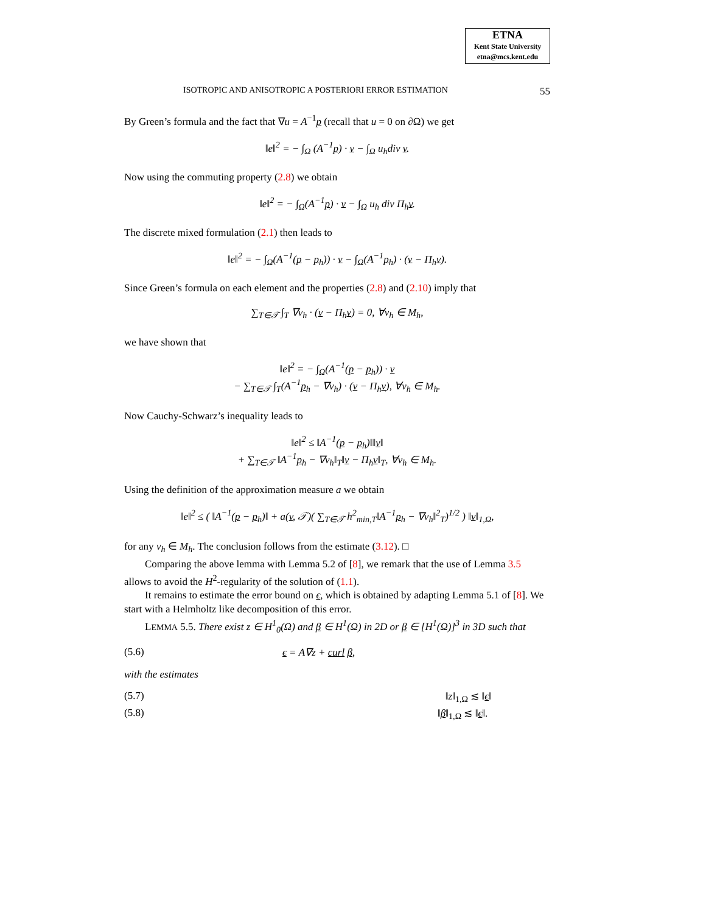ETNA
Kent State University
etna@mcs.kent.edu
ISOTROPIC AND ANISOTROPIC A POSTERIORI ERROR ESTIMATION 55
By Green’s formula and the fact that ∇u = A<sup>−1</sup>p (recall that u = 0 on ∂Ω) we get
‖e‖<sup>2</sup> = − ∫<sub>Ω</sub> (A<sup>−1</sup>p) · v − ∫<sub>Ω</sub> u<sub>h</sub>div v.
Now using the commuting property (2.8) we obtain
‖e‖<sup>2</sup> = − ∫<sub>Ω</sub>(A<sup>−1</sup>p) · v − ∫<sub>Ω</sub> u<sub>h</sub> div Π<sub>h</sub>v.
The discrete mixed formulation (2.1) then leads to
‖e‖<sup>2</sup> = − ∫<sub>Ω</sub>(A<sup>−1</sup>(p − p<sub>h</sub>)) · v − ∫<sub>Ω</sub>(A<sup>−1</sup>p<sub>h</sub>) · (v − Π<sub>h</sub>v).
Since Green’s formula on each element and the properties (2.8) and (2.10) imply that
∑<sub>T∈𝒯</sub> ∫<sub>T</sub> ∇v<sub>h</sub> · (v − Π<sub>h</sub>v) = 0, ∀v<sub>h</sub> ∈ M<sub>h</sub>,
we have shown that
‖e‖<sup>2</sup> = − ∫<sub>Ω</sub>(A<sup>−1</sup>(p − p<sub>h</sub>)) · v
− ∑<sub>T∈𝒯</sub> ∫<sub>T</sub>(A<sup>−1</sup>p<sub>h</sub> − ∇v<sub>h</sub>) · (v − Π<sub>h</sub>v), ∀v<sub>h</sub> ∈ M<sub>h</sub>.
Now Cauchy-Schwarz’s inequality leads to
‖e‖<sup>2</sup> ≤ ‖A<sup>−1</sup>(p − p<sub>h</sub>)‖‖v‖
+ ∑<sub>T∈𝒯</sub> ‖A<sup>−1</sup>p<sub>h</sub> − ∇v<sub>h</sub>‖<sub>T</sub>‖v − Π<sub>h</sub>v‖<sub>T</sub>, ∀v<sub>h</sub> ∈ M<sub>h</sub>.
Using the definition of the approximation measure a we obtain
‖e‖<sup>2</sup> ≤ ( ‖A<sup>−1</sup>(p − p<sub>h</sub>)‖ + a(v, 𝒯)( ∑<sub>T∈𝒯</sub> h<sup>2</sup><sub>min,T</sub>‖A<sup>−1</sup>p<sub>h</sub> − ∇v<sub>h</sub>‖<sup>2</sup><sub>T</sub>)<sup>1/2</sup> ) ‖v‖<sub>1,Ω</sub>,
for any v<sub>h</sub> ∈ M<sub>h</sub>. The conclusion follows from the estimate (3.12). □
Comparing the above lemma with Lemma 5.2 of [8], we remark that the use of Lemma 3.5 allows to avoid the H<sup>2</sup>-regularity of the solution of (1.1).
It remains to estimate the error bound on ϵ, which is obtained by adapting Lemma 5.1 of [8]. We start with a Helmholtz like decomposition of this error.
LEMMA 5.5. There exist z ∈ H<sup>1</sup><sub>0</sub>(Ω) and β ∈ H<sup>1</sup>(Ω) in 2D or β ∈ [H<sup>1</sup>(Ω)]<sup>3</sup> in 3D such that
(5.6) ϵ = A∇z + curl β,
with the estimates
(5.7) ‖z‖<sub>1,Ω</sub> ≲ ‖ϵ‖
(5.8) ‖β‖<sub>1,Ω</sub> ≲ ‖ϵ‖.